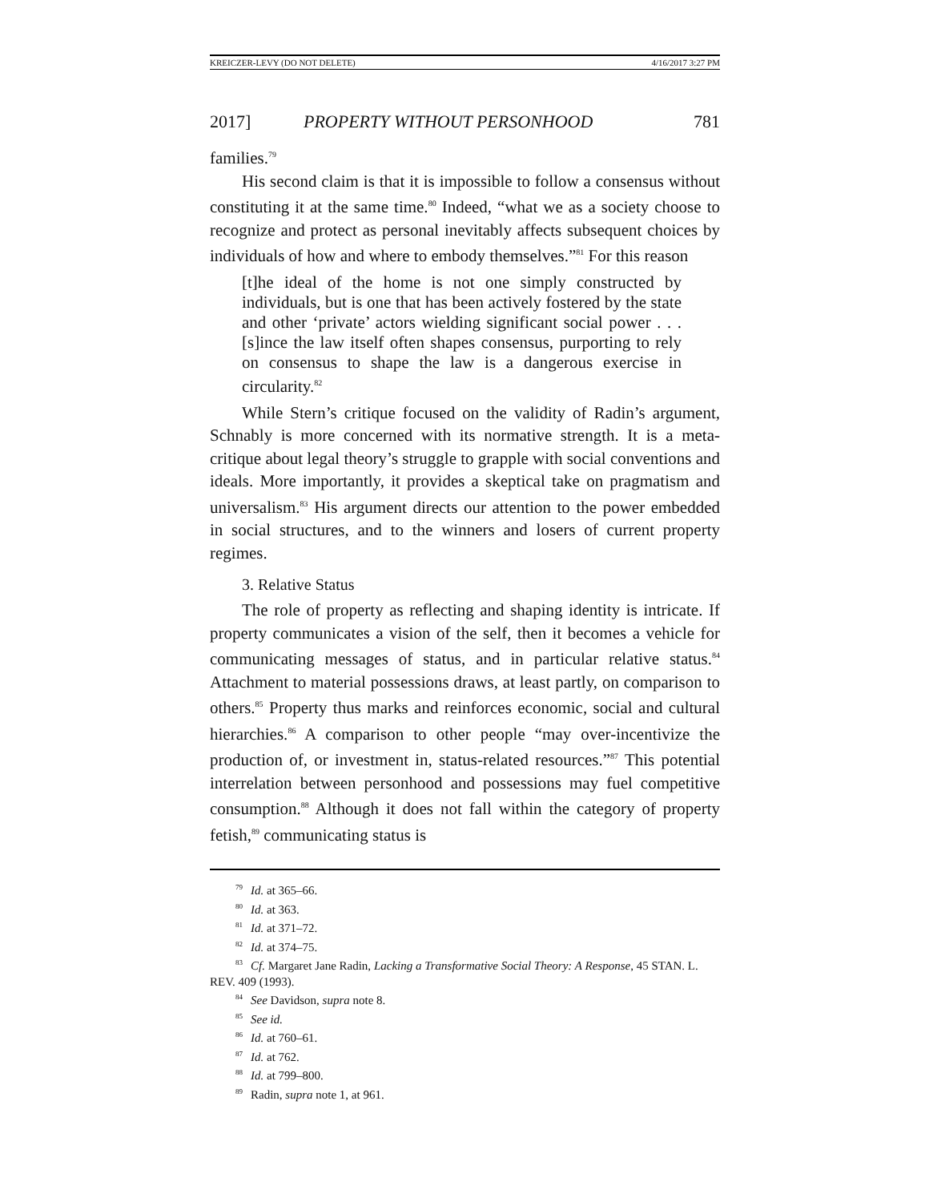KREICZER-LEVY (DO NOT DELETE) 4/16/2017 3:27 PM
2017] PROPERTY WITHOUT PERSONHOOD 781
families.<sup>79</sup>
His second claim is that it is impossible to follow a consensus without constituting it at the same time.<sup>80</sup> Indeed, “what we as a society choose to recognize and protect as personal inevitably affects subsequent choices by individuals of how and where to embody themselves.”<sup>81</sup> For this reason
[t]he ideal of the home is not one simply constructed by individuals, but is one that has been actively fostered by the state and other ‘private’ actors wielding significant social power . . . [s]ince the law itself often shapes consensus, purporting to rely on consensus to shape the law is a dangerous exercise in circularity.<sup>82</sup>
While Stern’s critique focused on the validity of Radin’s argument, Schnably is more concerned with its normative strength. It is a meta-critique about legal theory’s struggle to grapple with social conventions and ideals. More importantly, it provides a skeptical take on pragmatism and universalism.<sup>83</sup> His argument directs our attention to the power embedded in social structures, and to the winners and losers of current property regimes.
3. Relative Status
The role of property as reflecting and shaping identity is intricate. If property communicates a vision of the self, then it becomes a vehicle for communicating messages of status, and in particular relative status.<sup>84</sup> Attachment to material possessions draws, at least partly, on comparison to others.<sup>85</sup> Property thus marks and reinforces economic, social and cultural hierarchies.<sup>86</sup> A comparison to other people “may over-incentivize the production of, or investment in, status-related resources.”<sup>87</sup> This potential interrelation between personhood and possessions may fuel competitive consumption.<sup>88</sup> Although it does not fall within the category of property fetish,<sup>89</sup> communicating status is
<sup>79</sup> Id. at 365–66.
<sup>80</sup> Id. at 363.
<sup>81</sup> Id. at 371–72.
<sup>82</sup> Id. at 374–75.
<sup>83</sup> Cf. Margaret Jane Radin, Lacking a Transformative Social Theory: A Response, 45 STAN. L. REV. 409 (1993).
<sup>84</sup> See Davidson, supra note 8.
<sup>85</sup> See id.
<sup>86</sup> Id. at 760–61.
<sup>87</sup> Id. at 762.
<sup>88</sup> Id. at 799–800.
<sup>89</sup> Radin, supra note 1, at 961.